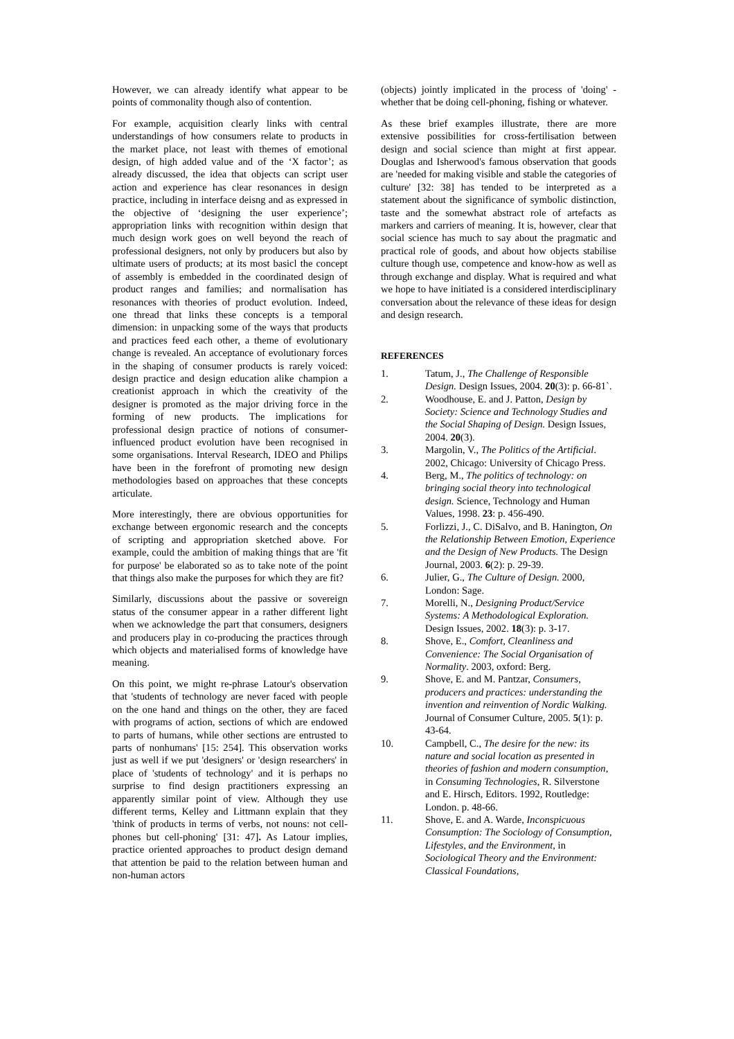However, we can already identify what appear to be points of commonality though also of contention.
For example, acquisition clearly links with central understandings of how consumers relate to products in the market place, not least with themes of emotional design, of high added value and of the ‘X factor’; as already discussed, the idea that objects can script user action and experience has clear resonances in design practice, including in interface deisng and as expressed in the objective of ‘designing the user experience’; appropriation links with recognition within design that much design work goes on well beyond the reach of professional designers, not only by producers but also by ultimate users of products; at its most basicl the concept of assembly is embedded in the coordinated design of product ranges and families; and normalisation has resonances with theories of product evolution. Indeed, one thread that links these concepts is a temporal dimension: in unpacking some of the ways that products and practices feed each other, a theme of evolutionary change is revealed. An acceptance of evolutionary forces in the shaping of consumer products is rarely voiced: design practice and design education alike champion a creationist approach in which the creativity of the designer is promoted as the major driving force in the forming of new products. The implications for professional design practice of notions of consumer-influenced product evolution have been recognised in some organisations. Interval Research, IDEO and Philips have been in the forefront of promoting new design methodologies based on approaches that these concepts articulate.
More interestingly, there are obvious opportunities for exchange between ergonomic research and the concepts of scripting and appropriation sketched above. For example, could the ambition of making things that are 'fit for purpose' be elaborated so as to take note of the point that things also make the purposes for which they are fit?
Similarly, discussions about the passive or sovereign status of the consumer appear in a rather different light when we acknowledge the part that consumers, designers and producers play in co-producing the practices through which objects and materialised forms of knowledge have meaning.
On this point, we might re-phrase Latour's observation that 'students of technology are never faced with people on the one hand and things on the other, they are faced with programs of action, sections of which are endowed to parts of humans, while other sections are entrusted to parts of nonhumans' [15: 254]. This observation works just as well if we put 'designers' or 'design researchers' in place of 'students of technology' and it is perhaps no surprise to find design practitioners expressing an apparently similar point of view. Although they use different terms, Kelley and Littmann explain that they 'think of products in terms of verbs, not nouns: not cell-phones but cell-phoning' [31: 47]. As Latour implies, practice oriented approaches to product design demand that attention be paid to the relation between human and non-human actors
(objects) jointly implicated in the process of 'doing' - whether that be doing cell-phoning, fishing or whatever.
As these brief examples illustrate, there are more extensive possibilities for cross-fertilisation between design and social science than might at first appear. Douglas and Isherwood's famous observation that goods are 'needed for making visible and stable the categories of culture' [32: 38] has tended to be interpreted as a statement about the significance of symbolic distinction, taste and the somewhat abstract role of artefacts as markers and carriers of meaning. It is, however, clear that social science has much to say about the pragmatic and practical role of goods, and about how objects stabilise culture though use, competence and know-how as well as through exchange and display. What is required and what we hope to have initiated is a considered interdisciplinary conversation about the relevance of these ideas for design and design research.
REFERENCES
1. Tatum, J., The Challenge of Responsible Design. Design Issues, 2004. 20(3): p. 66-81`.
2. Woodhouse, E. and J. Patton, Design by Society: Science and Technology Studies and the Social Shaping of Design. Design Issues, 2004. 20(3).
3. Margolin, V., The Politics of the Artificial. 2002, Chicago: University of Chicago Press.
4. Berg, M., The politics of technology: on bringing social theory into technological design. Science, Technology and Human Values, 1998. 23: p. 456-490.
5. Forlizzi, J., C. DiSalvo, and B. Hanington, On the Relationship Between Emotion, Experience and the Design of New Products. The Design Journal, 2003. 6(2): p. 29-39.
6. Julier, G., The Culture of Design. 2000, London: Sage.
7. Morelli, N., Designing Product/Service Systems: A Methodological Exploration. Design Issues, 2002. 18(3): p. 3-17.
8. Shove, E., Comfort, Cleanliness and Convenience: The Social Organisation of Normality. 2003, oxford: Berg.
9. Shove, E. and M. Pantzar, Consumers, producers and practices: understanding the invention and reinvention of Nordic Walking. Journal of Consumer Culture, 2005. 5(1): p. 43-64.
10. Campbell, C., The desire for the new: its nature and social location as presented in theories of fashion and modern consumption, in Consuming Technologies, R. Silverstone and E. Hirsch, Editors. 1992, Routledge: London. p. 48-66.
11. Shove, E. and A. Warde, Inconspicuous Consumption: The Sociology of Consumption, Lifestyles, and the Environment, in Sociological Theory and the Environment: Classical Foundations,